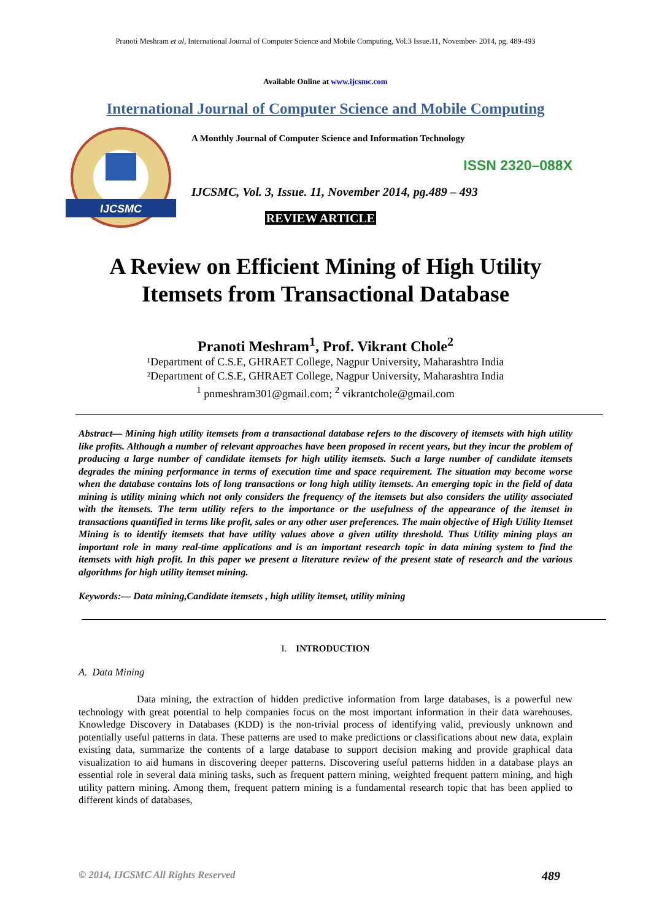Pranoti Meshram et al, International Journal of Computer Science and Mobile Computing, Vol.3 Issue.11, November- 2014, pg. 489-493
Available Online at www.ijcsmc.com
International Journal of Computer Science and Mobile Computing
IJCSMC
A Monthly Journal of Computer Science and Information Technology
ISSN 2320–088X
IJCSMC, Vol. 3, Issue. 11, November 2014, pg.489 – 493
REVIEW ARTICLE
A Review on Efficient Mining of High Utility Itemsets from Transactional Database
Pranoti Meshram<sup>1</sup>, Prof. Vikrant Chole<sup>2</sup>
¹Department of C.S.E, GHRAET College, Nagpur University, Maharashtra India
²Department of C.S.E, GHRAET College, Nagpur University, Maharashtra India
<sup>1</sup> pnmeshram301@gmail.com; <sup>2</sup> vikrantchole@gmail.com
Abstract— Mining high utility itemsets from a transactional database refers to the discovery of itemsets with high utility like profits. Although a number of relevant approaches have been proposed in recent years, but they incur the problem of producing a large number of candidate itemsets for high utility itemsets. Such a large number of candidate itemsets degrades the mining performance in terms of execution time and space requirement. The situation may become worse when the database contains lots of long transactions or long high utility itemsets. An emerging topic in the field of data mining is utility mining which not only considers the frequency of the itemsets but also considers the utility associated with the itemsets. The term utility refers to the importance or the usefulness of the appearance of the itemset in transactions quantified in terms like profit, sales or any other user preferences. The main objective of High Utility Itemset Mining is to identify itemsets that have utility values above a given utility threshold. Thus Utility mining plays an important role in many real-time applications and is an important research topic in data mining system to find the itemsets with high profit. In this paper we present a literature review of the present state of research and the various algorithms for high utility itemset mining.
Keywords:— Data mining,Candidate itemsets , high utility itemset, utility mining
I. INTRODUCTION
A. Data Mining
Data mining, the extraction of hidden predictive information from large databases, is a powerful new technology with great potential to help companies focus on the most important information in their data warehouses. Knowledge Discovery in Databases (KDD) is the non-trivial process of identifying valid, previously unknown and potentially useful patterns in data. These patterns are used to make predictions or classifications about new data, explain existing data, summarize the contents of a large database to support decision making and provide graphical data visualization to aid humans in discovering deeper patterns. Discovering useful patterns hidden in a database plays an essential role in several data mining tasks, such as frequent pattern mining, weighted frequent pattern mining, and high utility pattern mining. Among them, frequent pattern mining is a fundamental research topic that has been applied to different kinds of databases,
© 2014, IJCSMC All Rights Reserved 489